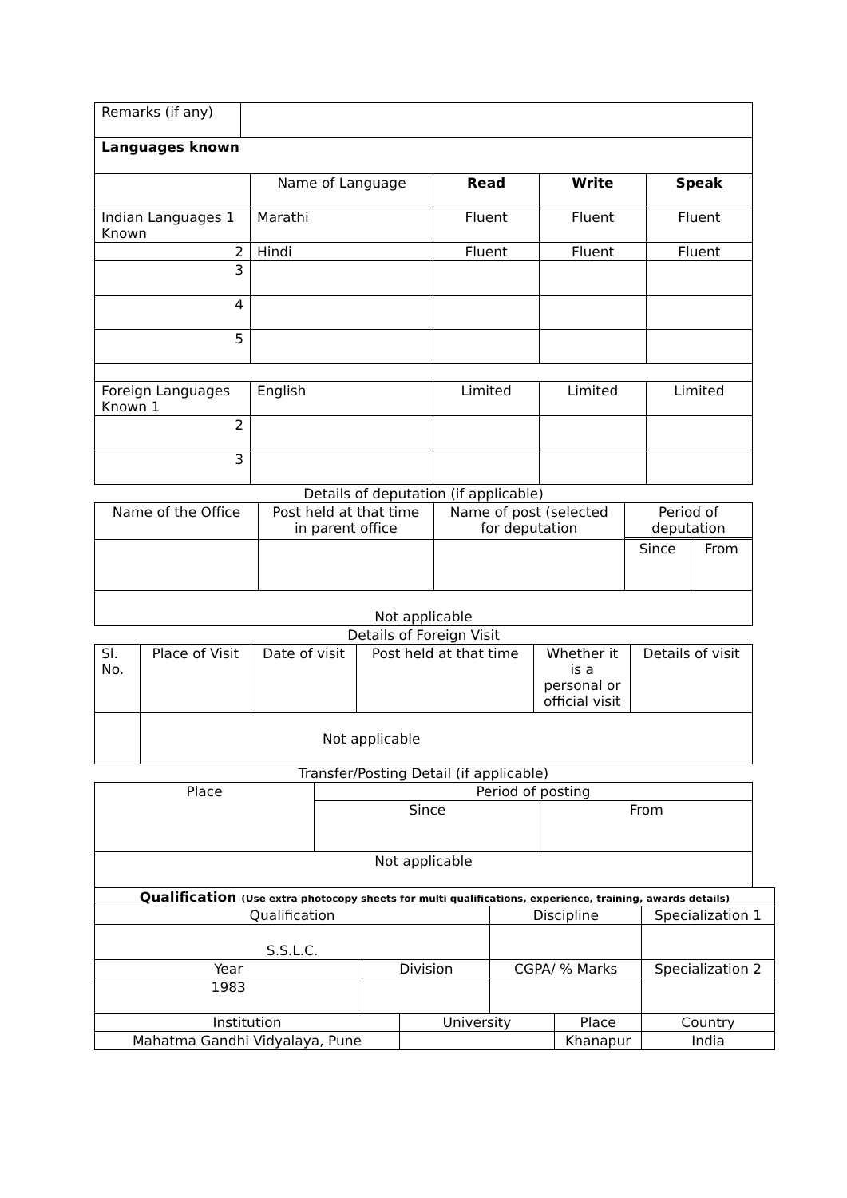| Remarks (if any) | |
| Languages known | |
| | Name of Language | Read | Write | Speak |
| Indian Languages 1 Known | Marathi | Fluent | Fluent | Fluent |
| 2 | Hindi | Fluent | Fluent | Fluent |
| 3 | | | | |
| 4 | | | | |
| 5 | | | | |
| Foreign Languages Known 1 | English | Limited | Limited | Limited |
| 2 | | | | |
| 3 | | | | |
Details of deputation (if applicable)
| Name of the Office | Post held at that time in parent office | Name of post (selected for deputation | Period of deputation | |
| --- | --- | --- | --- | --- |
| | | | Since | From |
| Not applicable | | | | |
Details of Foreign Visit
| Sl. No. | Place of Visit | Date of visit | Post held at that time | Whether it is a personal or official visit | Details of visit |
| --- | --- | --- | --- | --- | --- |
| | Not applicable | | | | |
Transfer/Posting Detail (if applicable)
| Place | Period of posting | |
| | Since | From |
| Not applicable | | |
| Qualification (Use extra photocopy sheets for multi qualifications, experience, training, awards details) | | | | | | | |
| Qualification | | | Discipline | | | Specialization 1 | |
| S.S.L.C. | | | | | | | |
| Year | Division | | CGPA/ % Marks | | Specialization 2 | | |
| 1983 | | | | | | | |
| Institution | | University | | Place | | | Country |
| Mahatma Gandhi Vidyalaya, Pune | | | | Khanapur | | | India |